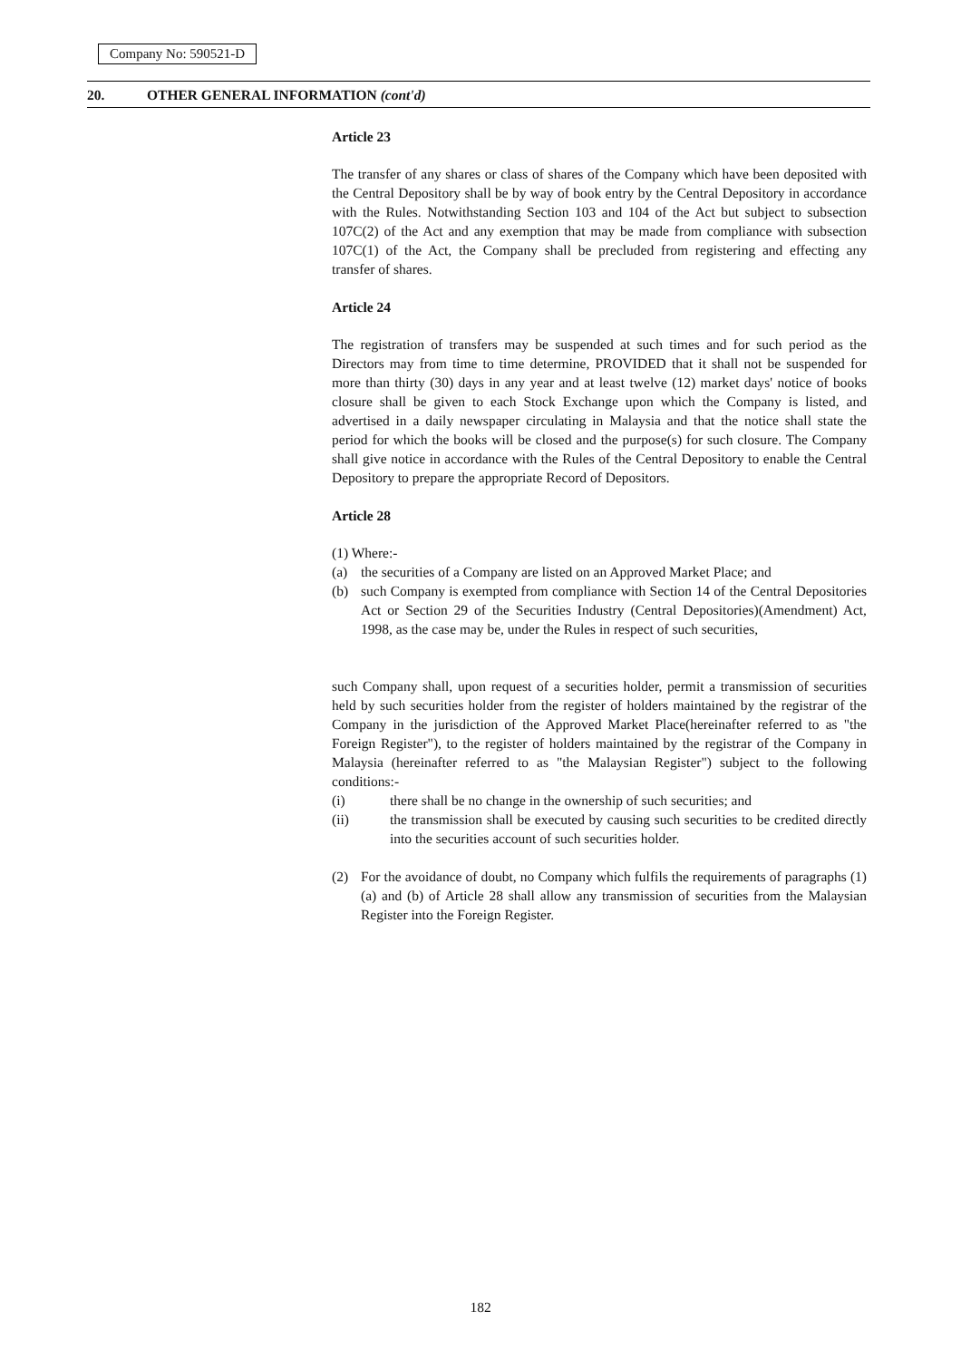Company No: 590521-D
20. OTHER GENERAL INFORMATION (cont'd)
Article 23
The transfer of any shares or class of shares of the Company which have been deposited with the Central Depository shall be by way of book entry by the Central Depository in accordance with the Rules. Notwithstanding Section 103 and 104 of the Act but subject to subsection 107C(2) of the Act and any exemption that may be made from compliance with subsection 107C(1) of the Act, the Company shall be precluded from registering and effecting any transfer of shares.
Article 24
The registration of transfers may be suspended at such times and for such period as the Directors may from time to time determine, PROVIDED that it shall not be suspended for more than thirty (30) days in any year and at least twelve (12) market days' notice of books closure shall be given to each Stock Exchange upon which the Company is listed, and advertised in a daily newspaper circulating in Malaysia and that the notice shall state the period for which the books will be closed and the purpose(s) for such closure. The Company shall give notice in accordance with the Rules of the Central Depository to enable the Central Depository to prepare the appropriate Record of Depositors.
Article 28
(1) Where:-
(a) the securities of a Company are listed on an Approved Market Place; and
(b) such Company is exempted from compliance with Section 14 of the Central Depositories Act or Section 29 of the Securities Industry (Central Depositories)(Amendment) Act, 1998, as the case may be, under the Rules in respect of such securities,
such Company shall, upon request of a securities holder, permit a transmission of securities held by such securities holder from the register of holders maintained by the registrar of the Company in the jurisdiction of the Approved Market Place(hereinafter referred to as "the Foreign Register"), to the register of holders maintained by the registrar of the Company in Malaysia (hereinafter referred to as "the Malaysian Register") subject to the following conditions:-
(i) there shall be no change in the ownership of such securities; and
(ii) the transmission shall be executed by causing such securities to be credited directly into the securities account of such securities holder.
(2) For the avoidance of doubt, no Company which fulfils the requirements of paragraphs (1)(a) and (b) of Article 28 shall allow any transmission of securities from the Malaysian Register into the Foreign Register.
182